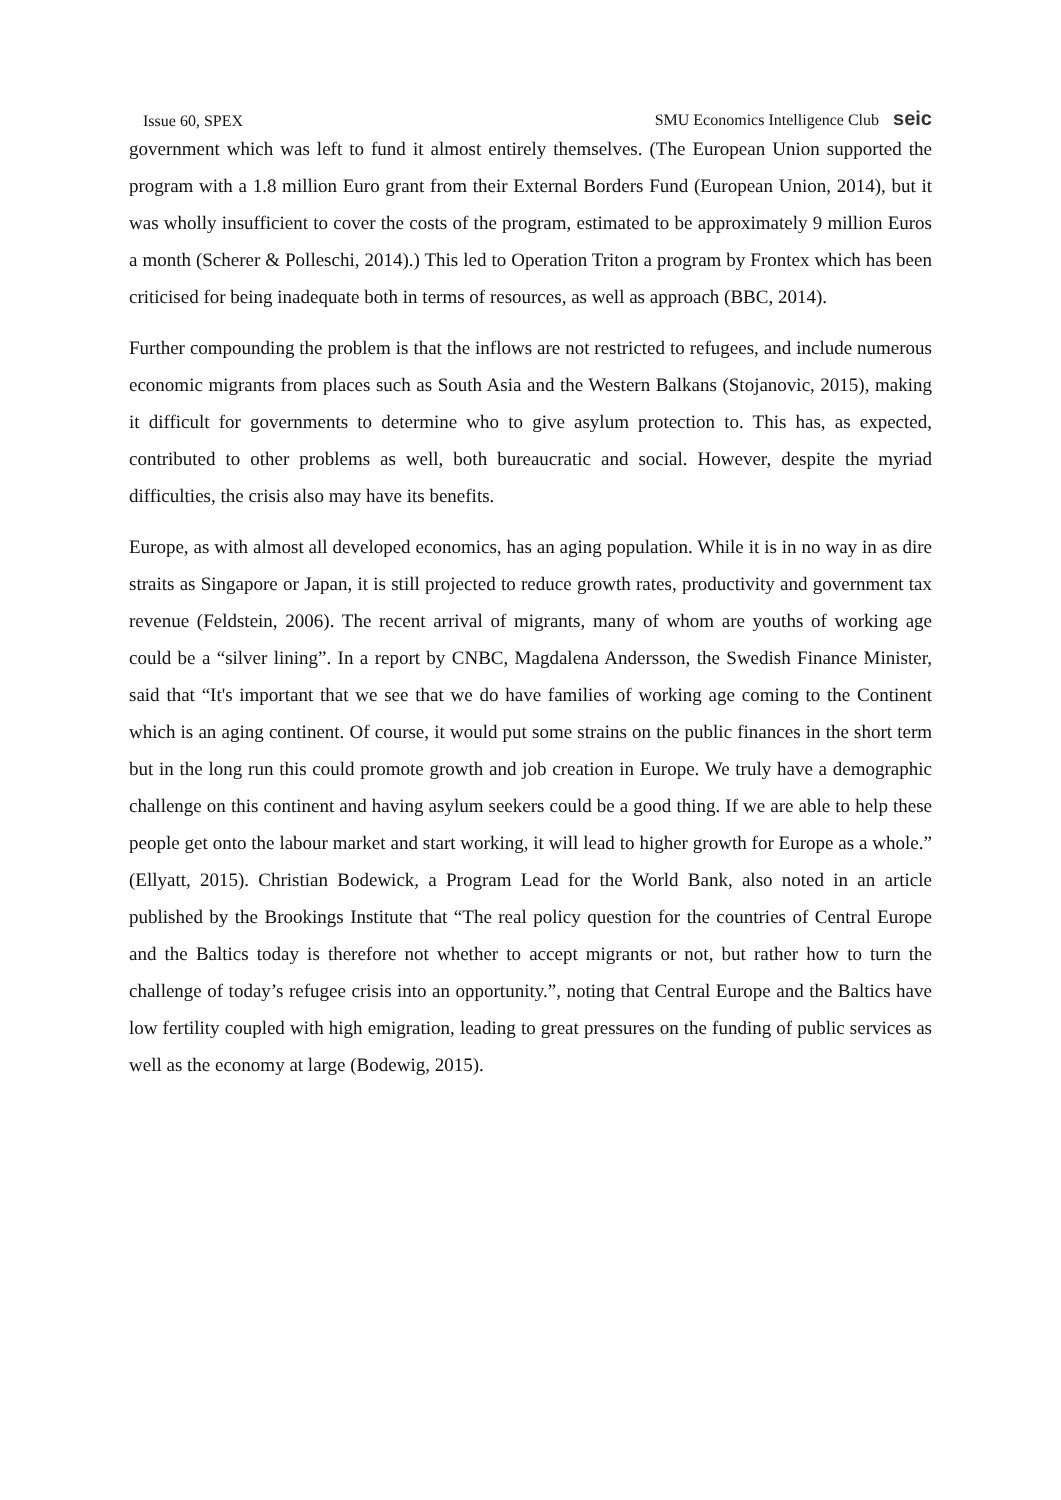Issue 60, SPEX SMU Economics Intelligence Club seic
government which was left to fund it almost entirely themselves. (The European Union supported the program with a 1.8 million Euro grant from their External Borders Fund (European Union, 2014), but it was wholly insufficient to cover the costs of the program, estimated to be approximately 9 million Euros a month (Scherer & Polleschi, 2014).) This led to Operation Triton a program by Frontex which has been criticised for being inadequate both in terms of resources, as well as approach (BBC, 2014).
Further compounding the problem is that the inflows are not restricted to refugees, and include numerous economic migrants from places such as South Asia and the Western Balkans (Stojanovic, 2015), making it difficult for governments to determine who to give asylum protection to. This has, as expected, contributed to other problems as well, both bureaucratic and social. However, despite the myriad difficulties, the crisis also may have its benefits.
Europe, as with almost all developed economics, has an aging population. While it is in no way in as dire straits as Singapore or Japan, it is still projected to reduce growth rates, productivity and government tax revenue (Feldstein, 2006). The recent arrival of migrants, many of whom are youths of working age could be a “silver lining”. In a report by CNBC, Magdalena Andersson, the Swedish Finance Minister, said that “It's important that we see that we do have families of working age coming to the Continent which is an aging continent. Of course, it would put some strains on the public finances in the short term but in the long run this could promote growth and job creation in Europe. We truly have a demographic challenge on this continent and having asylum seekers could be a good thing. If we are able to help these people get onto the labour market and start working, it will lead to higher growth for Europe as a whole.” (Ellyatt, 2015). Christian Bodewick, a Program Lead for the World Bank, also noted in an article published by the Brookings Institute that “The real policy question for the countries of Central Europe and the Baltics today is therefore not whether to accept migrants or not, but rather how to turn the challenge of today’s refugee crisis into an opportunity.”, noting that Central Europe and the Baltics have low fertility coupled with high emigration, leading to great pressures on the funding of public services as well as the economy at large (Bodewig, 2015).